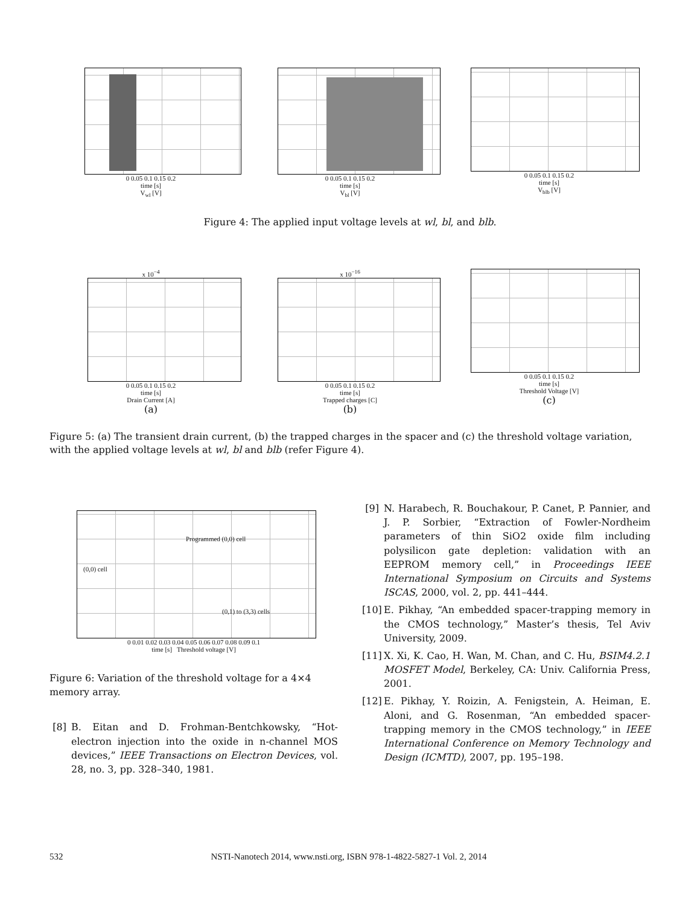0 0.05 0.1 0.15 0.2
time [s]
V<sub>wl</sub> [V]
0 0.05 0.1 0.15 0.2
time [s]
V<sub>bl</sub> [V]
0 0.05 0.1 0.15 0.2
time [s]
V<sub>blb</sub> [V]
Figure 4: The applied input voltage levels at wl, bl, and blb.
x 10<sup>−4</sup>
0 0.05 0.1 0.15 0.2
time [s]
Drain Current [A]
(a)
x 10<sup>−16</sup>
0 0.05 0.1 0.15 0.2
time [s]
Trapped charges [C]
(b)
0 0.05 0.1 0.15 0.2
time [s]
Threshold Voltage [V]
(c)
Figure 5: (a) The transient drain current, (b) the trapped charges in the spacer and (c) the threshold voltage variation, with the applied voltage levels at wl, bl and blb (refer Figure 4).
Programmed (0,0) cell
(0,0) cell
(0,1) to (3,3) cells
0 0.01 0.02 0.03 0.04 0.05 0.06 0.07 0.08 0.09 0.1
time [s] Threshold voltage [V]
Figure 6: Variation of the threshold voltage for a 4×4 memory array.
[8] B. Eitan and D. Frohman-Bentchkowsky, “Hot-electron injection into the oxide in n-channel MOS devices,” IEEE Transactions on Electron Devices, vol. 28, no. 3, pp. 328–340, 1981.
[9] N. Harabech, R. Bouchakour, P. Canet, P. Pannier, and J. P. Sorbier, “Extraction of Fowler-Nordheim parameters of thin SiO2 oxide film including polysilicon gate depletion: validation with an EEPROM memory cell,” in Proceedings IEEE International Symposium on Circuits and Systems ISCAS, 2000, vol. 2, pp. 441–444.
[10] E. Pikhay, “An embedded spacer-trapping memory in the CMOS technology,” Master’s thesis, Tel Aviv University, 2009.
[11] X. Xi, K. Cao, H. Wan, M. Chan, and C. Hu, BSIM4.2.1 MOSFET Model, Berkeley, CA: Univ. California Press, 2001.
[12] E. Pikhay, Y. Roizin, A. Fenigstein, A. Heiman, E. Aloni, and G. Rosenman, “An embedded spacer-trapping memory in the CMOS technology,” in IEEE International Conference on Memory Technology and Design (ICMTD), 2007, pp. 195–198.
532 NSTI-Nanotech 2014, www.nsti.org, ISBN 978-1-4822-5827-1 Vol. 2, 2014